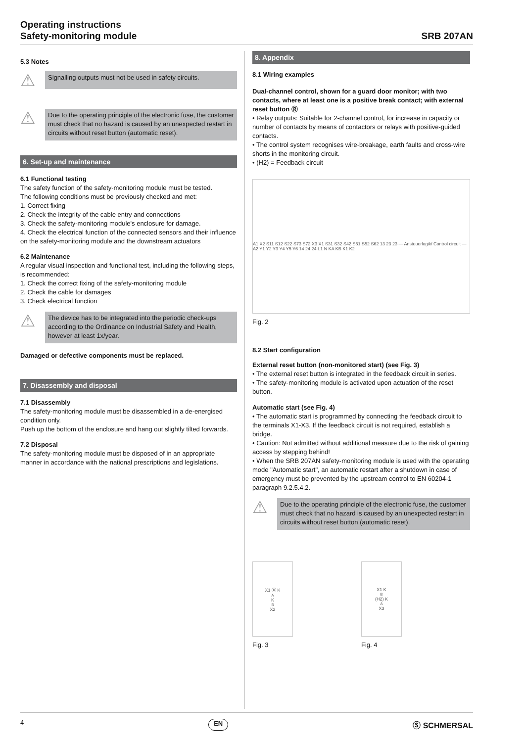Operating instructions
Safety-monitoring module
SRB 207AN
5.3 Notes
⚠
Signalling outputs must not be used in safety circuits.
⚠
Due to the operating principle of the electronic fuse, the customer must check that no hazard is caused by an unexpected restart in circuits without reset button (automatic reset).
6. Set-up and maintenance
6.1 Functional testing
The safety function of the safety-monitoring module must be tested.
The following conditions must be previously checked and met:
1. Correct fixing
2. Check the integrity of the cable entry and connections
3. Check the safety-monitoring module's enclosure for damage.
4. Check the electrical function of the connected sensors and their influence on the safety-monitoring module and the downstream actuators
6.2 Maintenance
A regular visual inspection and functional test, including the following steps, is recommended:
1. Check the correct fixing of the safety-monitoring module
2. Check the cable for damages
3. Check electrical function
⚠
The device has to be integrated into the periodic check-ups according to the Ordinance on Industrial Safety and Health, however at least 1x/year.
Damaged or defective components must be replaced.
7. Disassembly and disposal
7.1 Disassembly
The safety-monitoring module must be disassembled in a de-energised condition only.
Push up the bottom of the enclosure and hang out slightly tilted forwards.
7.2 Disposal
The safety-monitoring module must be disposed of in an appropriate manner in accordance with the national prescriptions and legislations.
8. Appendix
8.1 Wiring examples
Dual-channel control, shown for a guard door monitor; with two contacts, where at least one is a positive break contact; with external reset button Ⓡ
• Relay outputs: Suitable for 2-channel control, for increase in capacity or number of contacts by means of contactors or relays with positive-guided contacts.
• The control system recognises wire-breakage, earth faults and cross-wire shorts in the monitoring circuit.
• (H2) = Feedback circuit
A1 X2 S11 S12 S22 S73 S72 X3 X1 S31 S32 S42 S51 S52 S62 13 23 23 — Ansteuerlogik/ Control circuit — A2 Y1 Y2 Y3 Y4 Y5 Y6 14 24 24 L1 N KA KB K1 K2
Fig. 2
8.2 Start configuration
External reset button (non-monitored start) (see Fig. 3)
• The external reset button is integrated in the feedback circuit in series.
• The safety-monitoring module is activated upon actuation of the reset button.
Automatic start (see Fig. 4)
• The automatic start is programmed by connecting the feedback circuit to the terminals X1-X3. If the feedback circuit is not required, establish a bridge.
• Caution: Not admitted without additional measure due to the risk of gaining access by stepping behind!
• When the SRB 207AN safety-monitoring module is used with the operating mode "Automatic start", an automatic restart after a shutdown in case of emergency must be prevented by the upstream control to EN 60204-1 paragraph 9.2.5.4.2.
⚠
Due to the operating principle of the electronic fuse, the customer must check that no hazard is caused by an unexpected restart in circuits without reset button (automatic reset).
X1 Ⓡ K<sub>A</sub> K<sub>B</sub> X2
Fig. 3
X1 K<sub>B</sub> (H2) K<sub>A</sub> X3
Fig. 4
4 EN Ⓢ SCHMERSAL